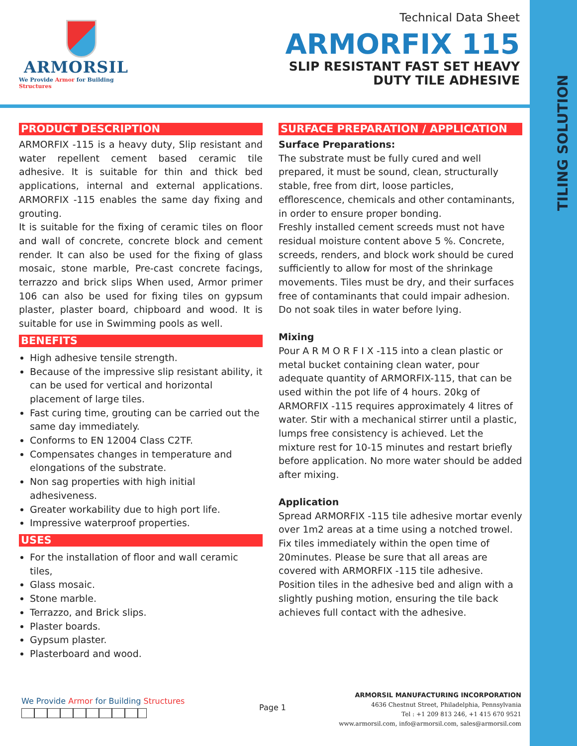TILING SOLUTION
ARMORSIL
We Provide Armor for Building Structures
Technical Data Sheet
ARMORFIX 115
SLIP RESISTANT FAST SET HEAVY
DUTY TILE ADHESIVE
PRODUCT DESCRIPTION
ARMORFIX -115 is a heavy duty, Slip resistant and water repellent cement based ceramic tile adhesive. It is suitable for thin and thick bed applications, internal and external applications. ARMORFIX -115 enables the same day fixing and grouting.
It is suitable for the fixing of ceramic tiles on floor and wall of concrete, concrete block and cement render. It can also be used for the fixing of glass mosaic, stone marble, Pre-cast concrete facings, terrazzo and brick slips When used, Armor primer 106 can also be used for fixing tiles on gypsum plaster, plaster board, chipboard and wood. It is suitable for use in Swimming pools as well.
BENEFITS
High adhesive tensile strength.
Because of the impressive slip resistant ability, it can be used for vertical and horizontal placement of large tiles.
Fast curing time, grouting can be carried out the same day immediately.
Conforms to EN 12004 Class C2TF.
Compensates changes in temperature and elongations of the substrate.
Non sag properties with high initial adhesiveness.
Greater workability due to high port life.
Impressive waterproof properties.
USES
For the installation of floor and wall ceramic tiles,
Glass mosaic.
Stone marble.
Terrazzo, and Brick slips.
Plaster boards.
Gypsum plaster.
Plasterboard and wood.
SURFACE PREPARATION / APPLICATION
Surface Preparations:
The substrate must be fully cured and well prepared, it must be sound, clean, structurally stable, free from dirt, loose particles, efflorescence, chemicals and other contaminants, in order to ensure proper bonding.
Freshly installed cement screeds must not have residual moisture content above 5 %. Concrete, screeds, renders, and block work should be cured sufficiently to allow for most of the shrinkage movements. Tiles must be dry, and their surfaces free of contaminants that could impair adhesion. Do not soak tiles in water before lying.
Mixing
Pour A R M O R F I X -115 into a clean plastic or metal bucket containing clean water, pour adequate quantity of ARMORFIX-115, that can be used within the pot life of 4 hours. 20kg of ARMORFIX -115 requires approximately 4 litres of water. Stir with a mechanical stirrer until a plastic, lumps free consistency is achieved. Let the mixture rest for 10-15 minutes and restart briefly before application. No more water should be added after mixing.
Application
Spread ARMORFIX -115 tile adhesive mortar evenly over 1m2 areas at a time using a notched trowel. Fix tiles immediately within the open time of 20minutes. Please be sure that all areas are covered with ARMORFIX -115 tile adhesive.
Position tiles in the adhesive bed and align with a slightly pushing motion, ensuring the tile back achieves full contact with the adhesive.
We Provide Armor for Building Structures
Page 1
ARMORSIL MANUFACTURING INCORPORATION
4636 Chestnut Street, Philadelphia, Pennsylvania
Tel : +1 209 813 246, +1 415 670 9521
www.armorsil.com, info@armorsil.com, sales@armorsil.com